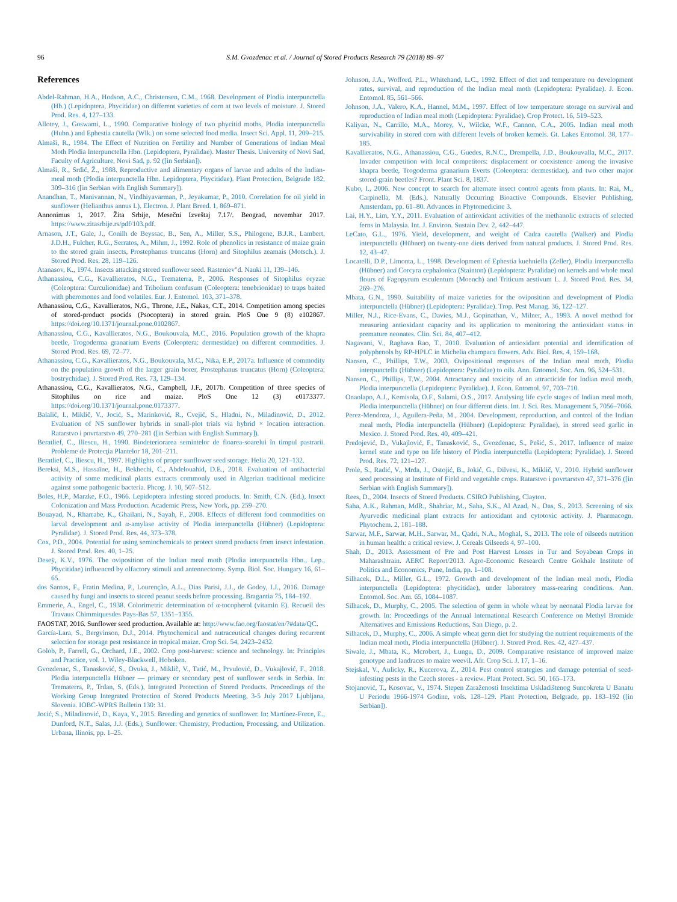96 S.M. Gvozdenac et al. / Journal of Stored Products Research 79 (2018) 89–97
References
Abdel-Rahman, H.A., Hodson, A.C., Christensen, C.M., 1968. Development of Plodia interpunctella (Hb.) (Lepidoptera, Phycitidae) on different varieties of corn at two levels of moisture. J. Stored Prod. Res. 4, 127–133.
Allotey, J., Goswami, L., 1990. Comparative biology of two phycitid moths, Plodia interpunctella (Hubn.) and Ephestia cautella (Wlk.) on some selected food media. Insect Sci. Appl. 11, 209–215.
Almaši, R., 1984. The Effect of Nutrition on Fertility and Number of Generations of Indian Meal Moth Plodia Interpunctella Hbn. (Lepidoptera, Pyralidae). Master Thesis. University of Novi Sad, Faculty of Agriculture, Novi Sad, p. 92 ([in Serbian]).
Almaši, R., Srdić, Ž., 1988. Reproductive and alimentary organs of larvae and adults of the Indian-meal moth (Plodia interpunctella Hbn. Lepidoptera, Phycitidae). Plant Protection, Belgrade 182, 309–316 ([in Serbian with English Summary]).
Anandhan, T., Manivannan, N., Vindhiyavarman, P., Jeyakumar, P., 2010. Correlation for oil yield in sunflower (Helianthus annus L). Electron. J. Plant Breed. 1, 869–871.
Annonimus 1, 2017. Žita Srbije, Mesečni Izveštaj 7.17/. Beograd, novembar 2017. https://www.zitasrbije.rs/pdf/103.pdf.
Arnason, J.T., Gale, J., Conilh de Beyssac, B., Sen, A., Miller, S.S., Philogene, B.J.R., Lambert, J.D.H., Fulcher, R.G., Serratos, A., Mihm, J., 1992. Role of phenolics in resistance of maize grain to the stored grain insects, Prostephanus truncatus (Horn) and Sitophilus zeamais (Motsch.). J. Stored Prod. Res. 28, 119–126.
Atanasov, K., 1974. Insects attacking stored sunflower seed. Rasteniev"d. Nauki 11, 139–146.
Athanassiou, C.G., Kavallieratos, N.G., Trematerra, P., 2006. Responses of Sitophilus oryzae (Coleoptera: Curculionidae) and Tribolium confusum (Coleoptera: tenebrionidae) to traps baited with pheromones and food volatiles. Eur. J. Entomol. 103, 371–378.
Athanassiou, C.G., Kavallieratos, N.G., Throne, J.E., Nakas, C.T., 2014. Competition among species of stored-product psocids (Psocoptera) in stored grain. PloS One 9 (8) e102867. https://doi.org/10.1371/journal.pone.0102867.
Athanassiou, C.G., Kavallieratos, N.G., Boukouvala, M.C., 2016. Population growth of the khapra beetle, Trogoderma granarium Everts (Coleoptera: dermestidae) on different commodities. J. Stored Prod. Res. 69, 72–77.
Athanassiou, C.G., Kavallieratos, N.G., Boukouvala, M.C., Nika, E.P., 2017a. Influence of commodity on the population growth of the larger grain borer, Prostephanus truncatus (Horn) (Coleoptera: bostrychidae). J. Stored Prod. Res. 73, 129–134.
Athanassiou, C.G., Kavallieratos, N.G., Campbell, J.F., 2017b. Competition of three species of Sitophilus on rice and maize. PloS One 12 (3) e0173377. https://doi.org/10.1371/journal.pone.0173377.
Balalić, I., Miklič, V., Jocić, S., Marinković, R., Cvejić, S., Hladni, N., Miladinović, D., 2012. Evaluation of NS sunflower hybrids in small-plot trials via hybrid × location interaction. Ratarstvo i povrtarstvo 49, 270–281 ([in Serbian with English Summary]).
Beratlief, C., Iliescu, H., 1990. Biodeteriorarea semintelor de floarea-soarelui în timpul pastrarii. Probleme de Protecţia Plantelor 18, 201–211.
Beratlief, C., Iliescu, H., 1997. Highlights of proper sunflower seed storage. Helia 20, 121–132.
Bereksi, M.S., Hassaïne, H., Bekhechi, C., Abdelouahid, D.E., 2018. Evaluation of antibacterial activity of some medicinal plants extracts commonly used in Algerian traditional medicine against some pathogenic bacteria. Phcog. J. 10, 507–512.
Boles, H.P., Marzke, F.O., 1966. Lepidoptera infesting stored products. In: Smith, C.N. (Ed.), Insect Colonization and Mass Production. Academic Press, New York, pp. 259–270.
Bouayad, N., Rharrabe, K., Ghailani, N., Sayah, F., 2008. Effects of different food commodities on larval development and α-amylase activity of Plodia interpunctella (Hübner) (Lepidoptera: Pyralidae). J. Stored Prod. Res. 44, 373–378.
Cox, P.D., 2004. Potential for using semiochemicals to protect stored products from insect infestation. J. Stored Prod. Res. 40, 1–25.
Deseÿ, K.V., 1976. The oviposition of the Indian meal moth (Plodia interpunctella Hbn., Lep., Phycitidae) influenced by olfactory stimuli and antennectomy. Symp. Biol. Soc. Hungary 16, 61–65.
dos Santos, F., Fratin Medina, P., Lourenção, A.L., Dias Parisi, J.J., de Godoy, I.J., 2016. Damage caused by fungi and insects to stored peanut seeds before processing. Bragantia 75, 184–192.
Emmerie, A., Engel, C., 1938. Colorimetric determination of α-tocopherol (vitamin E). Recueil des Travaux Chimmiquesdes Pays-Bas 57, 1351–1355.
FAOSTAT, 2016. Sunflower seed production. Available at: http://www.fao.org/faostat/en/?#data/QC.
García-Lara, S., Bergvinson, D.J., 2014. Phytochemical and nutraceutical changes during recurrent selection for storage pest resistance in tropical maize. Crop Sci. 54, 2423–2432.
Golob, P., Farrell, G., Orchard, J.E., 2002. Crop post-harvest: science and technology. In: Principles and Practice, vol. 1. Wiley-Blackwell, Hoboken.
Gvozdenac, S., Tanasković, S., Ovuka, J., Miklič, V., Tatić, M., Prvulović, D., Vukajlović, F., 2018. Plodia interpunctella Hübner — primary or secondary pest of sunflower seeds in Serbia. In: Trematerra, P., Trdan, S. (Eds.), Integrated Protection of Stored Products. Proceedings of the Working Group Integrated Protection of Stored Products Meeting, 3-5 July 2017 Ljubljana, Slovenia. IOBC-WPRS Bulletin 130: 31.
Jocić, S., Miladinović, D., Kaya, Y., 2015. Breeding and genetics of sunflower. In: Martínez-Force, E., Dunford, N.T., Salas, J.J. (Eds.), Sunflower: Chemistry, Production, Processing, and Utilization. Urbana, Ilinois, pp. 1–25.
Johnson, J.A., Wofford, P.L., Whitehand, L.C., 1992. Effect of diet and temperature on development rates, survival, and reproduction of the Indian meal moth (Lepidoptera: Pyralidae). J. Econ. Entomol. 85, 561–566.
Johnson, J.A., Valero, K.A., Hannel, M.M., 1997. Effect of low temperature storage on survival and reproduction of Indian meal moth (Lepidoptera: Pyralidae). Crop Protect. 16, 519–523.
Kaliyan, N., Carrillo, M.A., Morey, V., Wilcke, W.F., Cannon, C.A., 2005. Indian meal moth survivability in stored corn with different levels of broken kernels. Gt. Lakes Entomol. 38, 177–185.
Kavallieratos, N.G., Athanassiou, C.G., Guedes, R.N.C., Drempella, J.D., Boukouvalla, M.C., 2017. Invader competition with local competitors: displacement or coexistence among the invasive khapra beetle, Trogoderma granarium Everts (Coleoptera: dermestidae), and two other major stored-grain beetles? Front. Plant Sci. 8, 1837.
Kubo, I., 2006. New concept to search for alternate insect control agents from plants. In: Rai, M., Carpinella, M. (Eds.), Naturally Occurring Bioactive Compounds. Elsevier Publishing, Amsterdam, pp. 61–80. Advances in Phytomedicine 3.
Lai, H.Y., Lim, Y.Y., 2011. Evaluation of antioxidant activities of the methanolic extracts of selected ferns in Malaysia. Int. J. Environ. Sustain Dev. 2, 442–447.
LeCato, G.L., 1976. Yield, development, and weight of Cadra cautella (Walker) and Plodia interpunctella (Hübner) on twenty-one diets derived from natural products. J. Stored Prod. Res. 12, 43–47.
Locatelli, D.P., Limonta, L., 1998. Development of Ephestia kuehniella (Zeller), Plodia interpunctella (Hübner) and Corcyra cephalonica (Stainton) (Lepidoptera: Pyralidae) on kernels and whole meal flours of Fagopyrum esculentum (Moench) and Triticum aestivum L. J. Stored Prod. Res. 34, 269–276.
Mbata, G.N., 1990. Suitability of maize varieties for the oviposition and development of Plodia interpunctella (Hübner) (Lepidoptera: Pyralidae). Trop. Pest Manag. 36, 122–127.
Miller, N.J., Rice-Evans, C., Davies, M.J., Gopinathan, V., Milner, A., 1993. A novel method for measuring antioxidant capacity and its application to monitoring the antioxidant status in premature neonates. Clin. Sci. 84, 407–412.
Nagavani, V., Raghava Rao, T., 2010. Evaluation of antioxidant potential and identification of polyphenols by RP-HPLC in Michelia champaca flowers. Adv. Biol. Res. 4, 159–168.
Nansen, C., Phillips, T.W., 2003. Ovipositional responses of the Indian meal moth, Plodia interpunctella (Hübner) (Lepidoptera: Pyralidae) to oils. Ann. Entomol. Soc. Am. 96, 524–531.
Nansen, C., Phillips, T.W., 2004. Attractancy and toxicity of an attracticide for Indian meal moth, Plodia interpunctella (Lepidoptera: Pyralidae). J. Econ. Entomol. 97, 703–710.
Onaolapo, A.J., Kemisola, O.F., Salami, O.S., 2017. Analysing life cycle stages of Indian meal moth, Plodia interpunctella (Hübner) on four different diets. Int. J. Sci. Res. Management 5, 7056–7066.
Perez-Mendoza, J., Aguilera-Peña, M., 2004. Development, reproduction, and control of the Indian meal moth, Plodia interpunctella (Hübner) (Lepidoptera: Pyralidae), in stored seed garlic in Mexico. J. Stored Prod. Res. 40, 409–421.
Predojević, D., Vukajlović, F., Tanasković, S., Gvozdenac, S., Pešić, S., 2017. Influence of maize kernel state and type on life history of Plodia interpunctella (Lepidoptera: Pyralidae). J. Stored Prod. Res. 72, 121–127.
Prole, S., Radić, V., Mrđa, J., Ostojić, B., Jokić, G., Đilvesi, K., Miklič, V., 2010. Hybrid sunflower seed processing at Institute of Field and vegetable crops. Ratarstvo i povrtarstvo 47, 371–376 ([in Serbian with English Summary]).
Rees, D., 2004. Insects of Stored Products. CSIRO Publishing, Clayton.
Saha, A.K., Rahman, MdR., Shahriar, M., Saha, S.K., Al Azad, N., Das, S., 2013. Screening of six Ayurvedic medicinal plant extracts for antioxidant and cytotoxic activity. J. Pharmacogn. Phytochem. 2, 181–188.
Sarwar, M.F., Sarwar, M.H., Sarwar, M., Qadri, N.A., Moghal, S., 2013. The role of oilseeds nutrition in human health: a critical review. J. Cereals Oilseeds 4, 97–100.
Shah, D., 2013. Assessment of Pre and Post Harvest Losses in Tur and Soyabean Crops in Maharashtrain. AERC Report/2013. Agro-Economic Research Centre Gokhale Institute of Politics and Economics, Pune, India, pp. 1–108.
Silhacek, D.L., Miller, G.L., 1972. Growth and development of the Indian meal moth, Plodia interpunctella (Lepidoptera: phycitidae), under laboratory mass-rearing conditions. Ann. Entomol. Soc. Am. 65, 1084–1087.
Silhacek, D., Murphy, C., 2005. The selection of germ in whole wheat by neonatal Plodia larvae for growth. In: Proceedings of the Annual International Research Conference on Methyl Bromide Alternatives and Emissions Reductions, San Diego, p. 2.
Silhacek, D., Murphy, C., 2006. A simple wheat germ diet for studying the nutrient requirements of the Indian meal moth, Plodia interpunctella (Hűbner). J. Stored Prod. Res. 42, 427–437.
Siwale, J., Mbata, K., Mcrobert, J., Lungu, D., 2009. Comparative resistance of improved maize genotype and landraces to maize weevil. Afr. Crop Sci. J. 17, 1–16.
Stejskal, V., Aulicky, R., Kucerova, Z., 2014. Pest control strategies and damage potential of seed-infesting pests in the Czech stores - a review. Plant Protect. Sci. 50, 165–173.
Stojanović, T., Kosovac, V., 1974. Stepen Zaraženosti Insektima Uskladištenog Suncokreta U Banatu U Periodu 1966-1974 Godine, vols. 128–129. Plant Protection, Belgrade, pp. 183–192 ([in Serbian]).